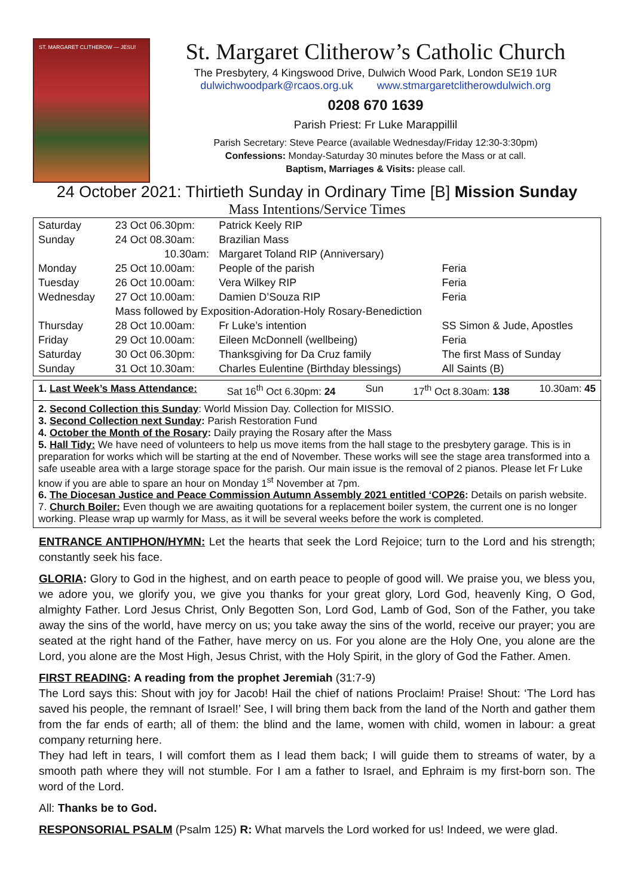ST. MARGARET CLITHEROW — JESU!
St. Margaret Clitherow’s Catholic Church
The Presbytery, 4 Kingswood Drive, Dulwich Wood Park, London SE19 1UR
dulwichwoodpark@rcaos.org.uk www.stmargaretclitherowdulwich.org
0208 670 1639
Parish Priest: Fr Luke Marappillil
Parish Secretary: Steve Pearce (available Wednesday/Friday 12:30-3:30pm)
Confessions: Monday-Saturday 30 minutes before the Mass or at call.
Baptism, Marriages & Visits: please call.
24 October 2021: Thirtieth Sunday in Ordinary Time [B] Mission Sunday
Mass Intentions/Service Times
| Saturday | 23 Oct 06.30pm: | Patrick Keely RIP | |
| Sunday | 24 Oct 08.30am: | Brazilian Mass | |
| | 10.30am: | Margaret Toland RIP (Anniversary) | |
| Monday | 25 Oct 10.00am: | People of the parish | Feria |
| Tuesday | 26 Oct 10.00am: | Vera Wilkey RIP | Feria |
| Wednesday | 27 Oct 10.00am: | Damien D’Souza RIP | Feria |
| | Mass followed by Exposition-Adoration-Holy Rosary-Benediction | | |
| Thursday | 28 Oct 10.00am: | Fr Luke’s intention | SS Simon & Jude, Apostles |
| Friday | 29 Oct 10.00am: | Eileen McDonnell (wellbeing) | Feria |
| Saturday | 30 Oct 06.30pm: | Thanksgiving for Da Cruz family | The first Mass of Sunday |
| Sunday | 31 Oct 10.30am: | Charles Eulentine (Birthday blessings) | All Saints (B) |
1. Last Week’s Mass Attendance: Sat 16<sup>th</sup> Oct 6.30pm: 24 Sun 17<sup>th</sup> Oct 8.30am: 138 10.30am: 45
2. Second Collection this Sunday: World Mission Day. Collection for MISSIO.
3. Second Collection next Sunday: Parish Restoration Fund
4. October the Month of the Rosary: Daily praying the Rosary after the Mass
5. Hall Tidy: We have need of volunteers to help us move items from the hall stage to the presbytery garage. This is in preparation for works which will be starting at the end of November. These works will see the stage area transformed into a safe useable area with a large storage space for the parish. Our main issue is the removal of 2 pianos. Please let Fr Luke know if you are able to spare an hour on Monday 1<sup>st</sup> November at 7pm.
6. The Diocesan Justice and Peace Commission Autumn Assembly 2021 entitled ‘COP26: Details on parish website.
7. Church Boiler: Even though we are awaiting quotations for a replacement boiler system, the current one is no longer working. Please wrap up warmly for Mass, as it will be several weeks before the work is completed.
ENTRANCE ANTIPHON/HYMN: Let the hearts that seek the Lord Rejoice; turn to the Lord and his strength; constantly seek his face.
GLORIA: Glory to God in the highest, and on earth peace to people of good will. We praise you, we bless you, we adore you, we glorify you, we give you thanks for your great glory, Lord God, heavenly King, O God, almighty Father. Lord Jesus Christ, Only Begotten Son, Lord God, Lamb of God, Son of the Father, you take away the sins of the world, have mercy on us; you take away the sins of the world, receive our prayer; you are seated at the right hand of the Father, have mercy on us. For you alone are the Holy One, you alone are the Lord, you alone are the Most High, Jesus Christ, with the Holy Spirit, in the glory of God the Father. Amen.
FIRST READING: A reading from the prophet Jeremiah (31:7-9)
The Lord says this: Shout with joy for Jacob! Hail the chief of nations Proclaim! Praise! Shout: ‘The Lord has saved his people, the remnant of Israel!’ See, I will bring them back from the land of the North and gather them from the far ends of earth; all of them: the blind and the lame, women with child, women in labour: a great company returning here.
They had left in tears, I will comfort them as I lead them back; I will guide them to streams of water, by a smooth path where they will not stumble. For I am a father to Israel, and Ephraim is my first-born son. The word of the Lord.
All: Thanks be to God.
RESPONSORIAL PSALM (Psalm 125) R: What marvels the Lord worked for us! Indeed, we were glad.